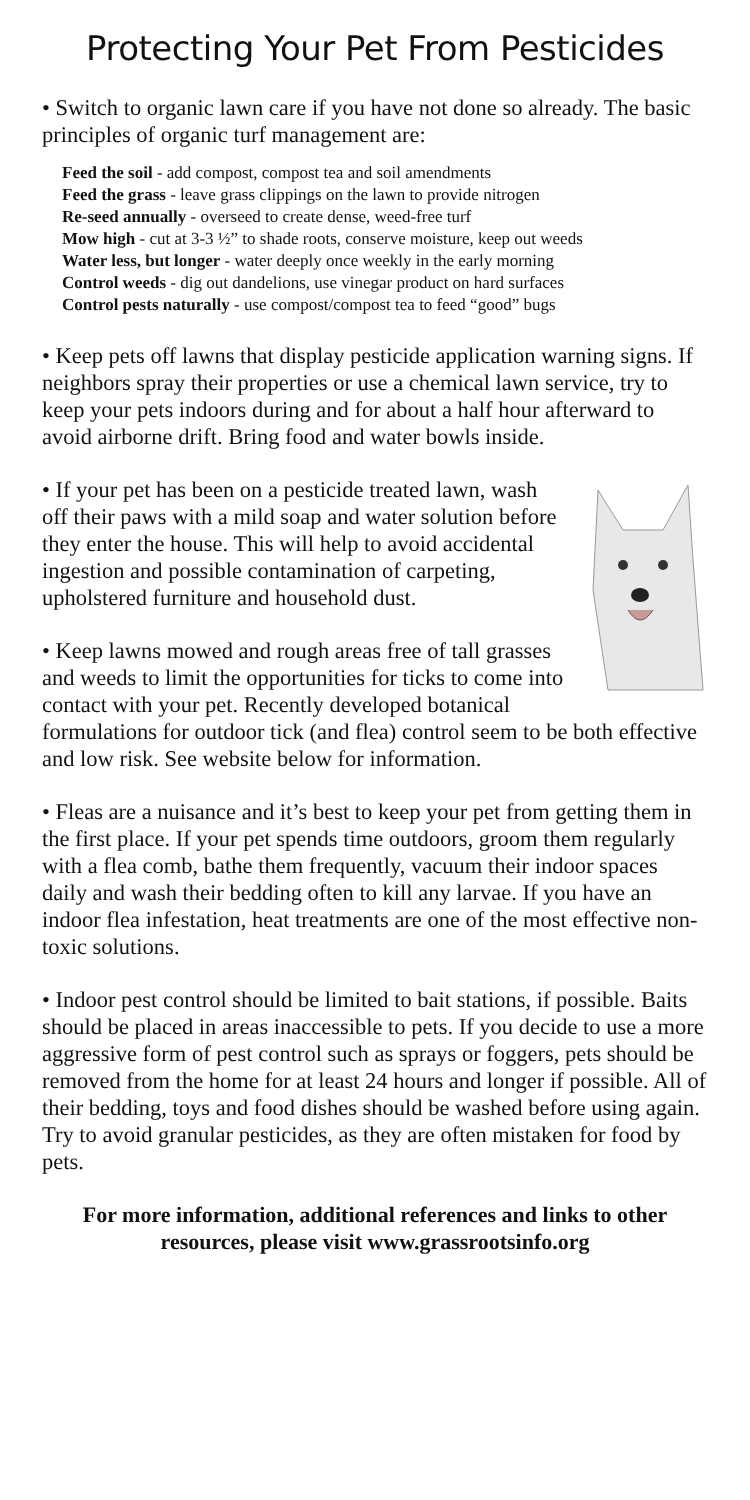Protecting Your Pet From Pesticides
• Switch to organic lawn care if you have not done so already. The basic principles of organic turf management are:
Feed the soil - add compost, compost tea and soil amendments
Feed the grass - leave grass clippings on the lawn to provide nitrogen
Re-seed annually - overseed to create dense, weed-free turf
Mow high - cut at 3-3 ½” to shade roots, conserve moisture, keep out weeds
Water less, but longer - water deeply once weekly in the early morning
Control weeds - dig out dandelions, use vinegar product on hard surfaces
Control pests naturally - use compost/compost tea to feed “good” bugs
• Keep pets off lawns that display pesticide application warning signs. If neighbors spray their properties or use a chemical lawn service, try to keep your pets indoors during and for about a half hour afterward to avoid airborne drift. Bring food and water bowls inside.
• If your pet has been on a pesticide treated lawn, wash off their paws with a mild soap and water solution before they enter the house. This will help to avoid accidental ingestion and possible contamination of carpeting, upholstered furniture and household dust.
• Keep lawns mowed and rough areas free of tall grasses and weeds to limit the opportunities for ticks to come into contact with your pet. Recently developed botanical formulations for outdoor tick (and flea) control seem to be both effective and low risk. See website below for information.
• Fleas are a nuisance and it’s best to keep your pet from getting them in the first place. If your pet spends time outdoors, groom them regularly with a flea comb, bathe them frequently, vacuum their indoor spaces daily and wash their bedding often to kill any larvae. If you have an indoor flea infestation, heat treatments are one of the most effective non-toxic solutions.
• Indoor pest control should be limited to bait stations, if possible. Baits should be placed in areas inaccessible to pets. If you decide to use a more aggressive form of pest control such as sprays or foggers, pets should be removed from the home for at least 24 hours and longer if possible. All of their bedding, toys and food dishes should be washed before using again. Try to avoid granular pesticides, as they are often mistaken for food by pets.
For more information, additional references and links to other resources, please visit www.grassrootsinfo.org